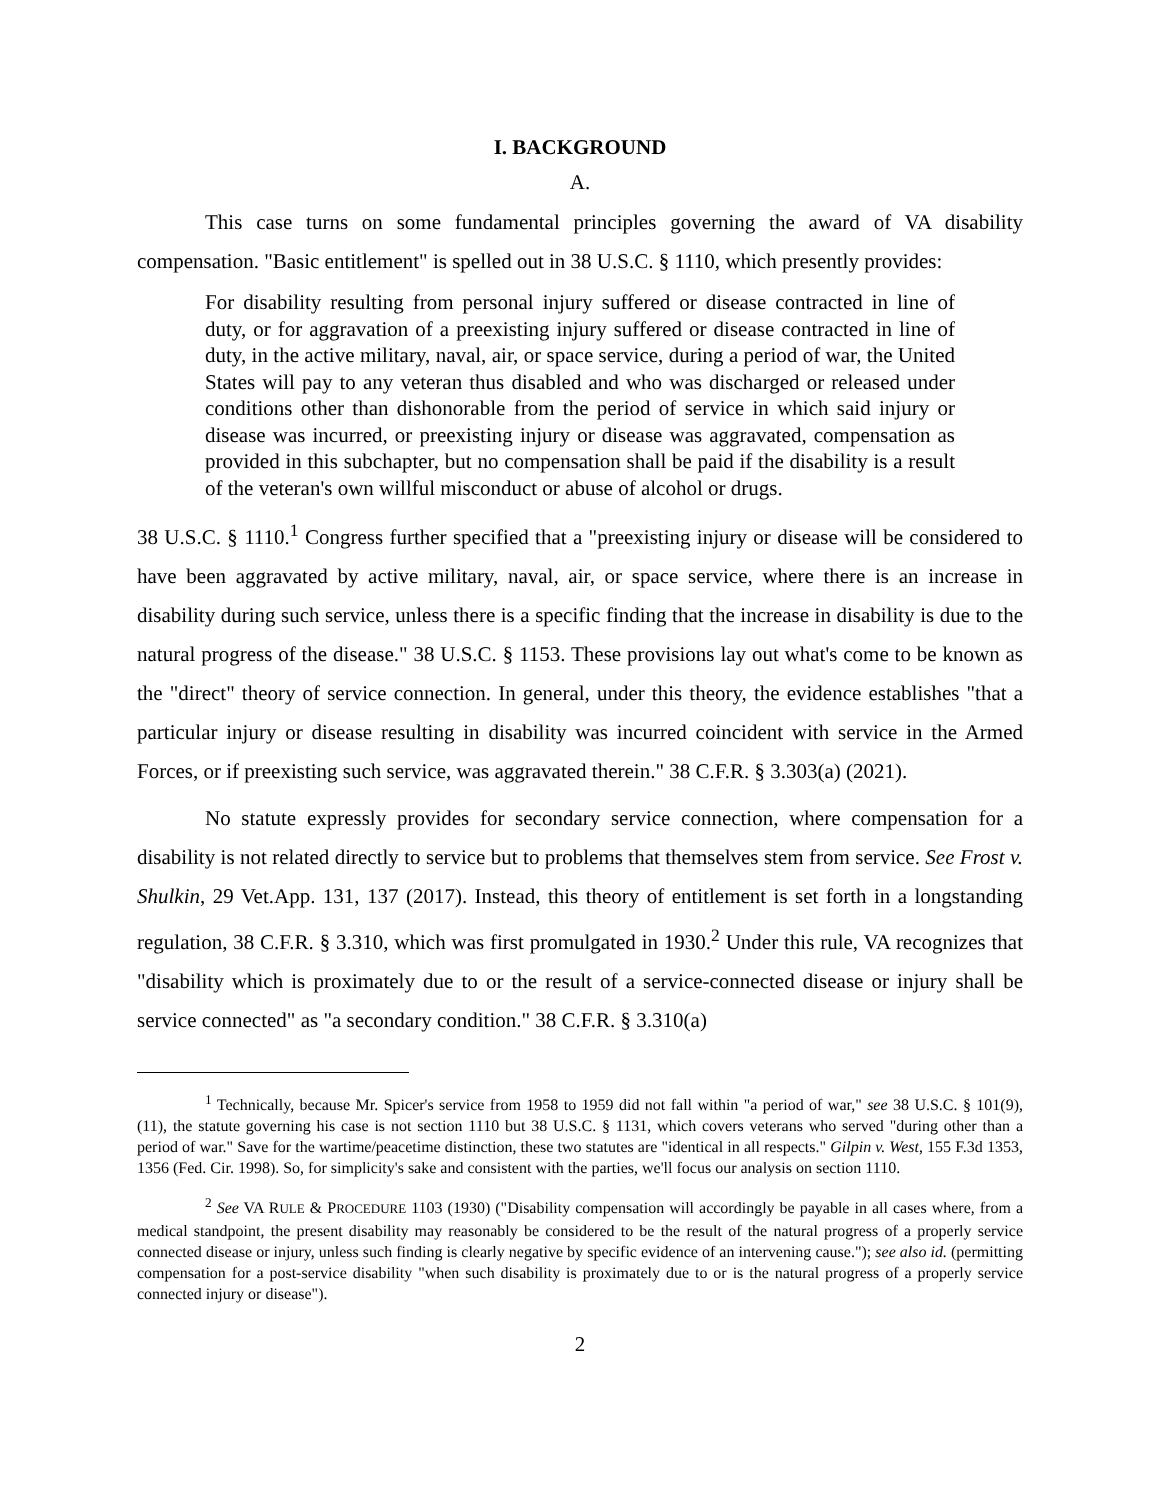I. BACKGROUND
A.
This case turns on some fundamental principles governing the award of VA disability compensation. "Basic entitlement" is spelled out in 38 U.S.C. § 1110, which presently provides:
For disability resulting from personal injury suffered or disease contracted in line of duty, or for aggravation of a preexisting injury suffered or disease contracted in line of duty, in the active military, naval, air, or space service, during a period of war, the United States will pay to any veteran thus disabled and who was discharged or released under conditions other than dishonorable from the period of service in which said injury or disease was incurred, or preexisting injury or disease was aggravated, compensation as provided in this subchapter, but no compensation shall be paid if the disability is a result of the veteran's own willful misconduct or abuse of alcohol or drugs.
38 U.S.C. § 1110.<sup>1</sup> Congress further specified that a "preexisting injury or disease will be considered to have been aggravated by active military, naval, air, or space service, where there is an increase in disability during such service, unless there is a specific finding that the increase in disability is due to the natural progress of the disease." 38 U.S.C. § 1153. These provisions lay out what's come to be known as the "direct" theory of service connection. In general, under this theory, the evidence establishes "that a particular injury or disease resulting in disability was incurred coincident with service in the Armed Forces, or if preexisting such service, was aggravated therein." 38 C.F.R. § 3.303(a) (2021).
No statute expressly provides for secondary service connection, where compensation for a disability is not related directly to service but to problems that themselves stem from service. See Frost v. Shulkin, 29 Vet.App. 131, 137 (2017). Instead, this theory of entitlement is set forth in a longstanding regulation, 38 C.F.R. § 3.310, which was first promulgated in 1930.<sup>2</sup> Under this rule, VA recognizes that "disability which is proximately due to or the result of a service-connected disease or injury shall be service connected" as "a secondary condition." 38 C.F.R. § 3.310(a)
<sup>1</sup> Technically, because Mr. Spicer's service from 1958 to 1959 did not fall within "a period of war," see 38 U.S.C. § 101(9), (11), the statute governing his case is not section 1110 but 38 U.S.C. § 1131, which covers veterans who served "during other than a period of war." Save for the wartime/peacetime distinction, these two statutes are "identical in all respects." Gilpin v. West, 155 F.3d 1353, 1356 (Fed. Cir. 1998). So, for simplicity's sake and consistent with the parties, we'll focus our analysis on section 1110.
<sup>2</sup> See VA RULE & PROCEDURE 1103 (1930) ("Disability compensation will accordingly be payable in all cases where, from a medical standpoint, the present disability may reasonably be considered to be the result of the natural progress of a properly service connected disease or injury, unless such finding is clearly negative by specific evidence of an intervening cause."); see also id. (permitting compensation for a post-service disability "when such disability is proximately due to or is the natural progress of a properly service connected injury or disease").
2